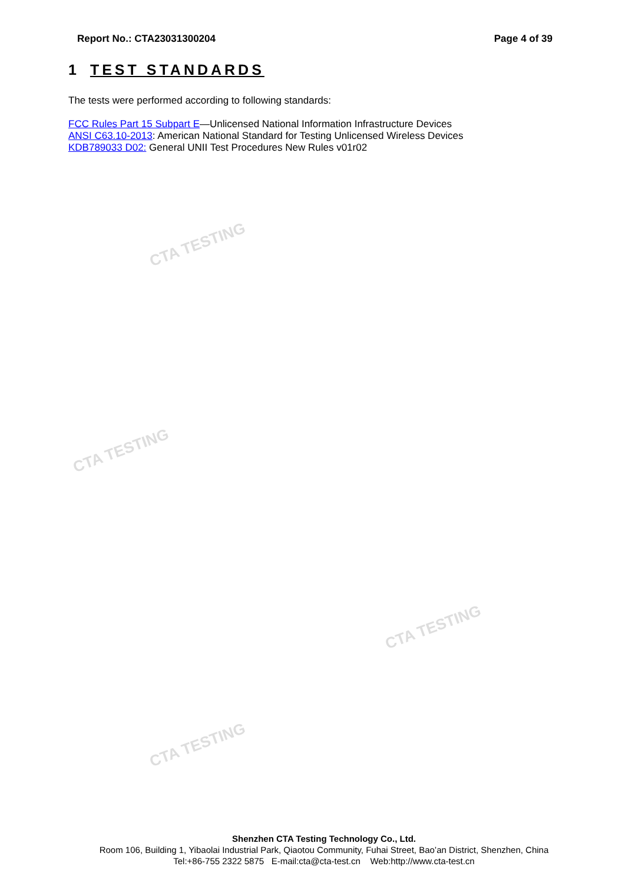CTA TESTING
CTA TESTING
CTA TESTING
CTA TESTING
Report No.: CTA23031300204 Page 4 of 39
1 TEST STANDARDS
The tests were performed according to following standards:
FCC Rules Part 15 Subpart E—Unlicensed National Information Infrastructure Devices
ANSI C63.10-2013: American National Standard for Testing Unlicensed Wireless Devices
KDB789033 D02: General UNII Test Procedures New Rules v01r02
Shenzhen CTA Testing Technology Co., Ltd.
Room 106, Building 1, Yibaolai Industrial Park, Qiaotou Community, Fuhai Street, Bao’an District, Shenzhen, China
Tel:+86-755 2322 5875 E-mail:cta@cta-test.cn Web:http://www.cta-test.cn